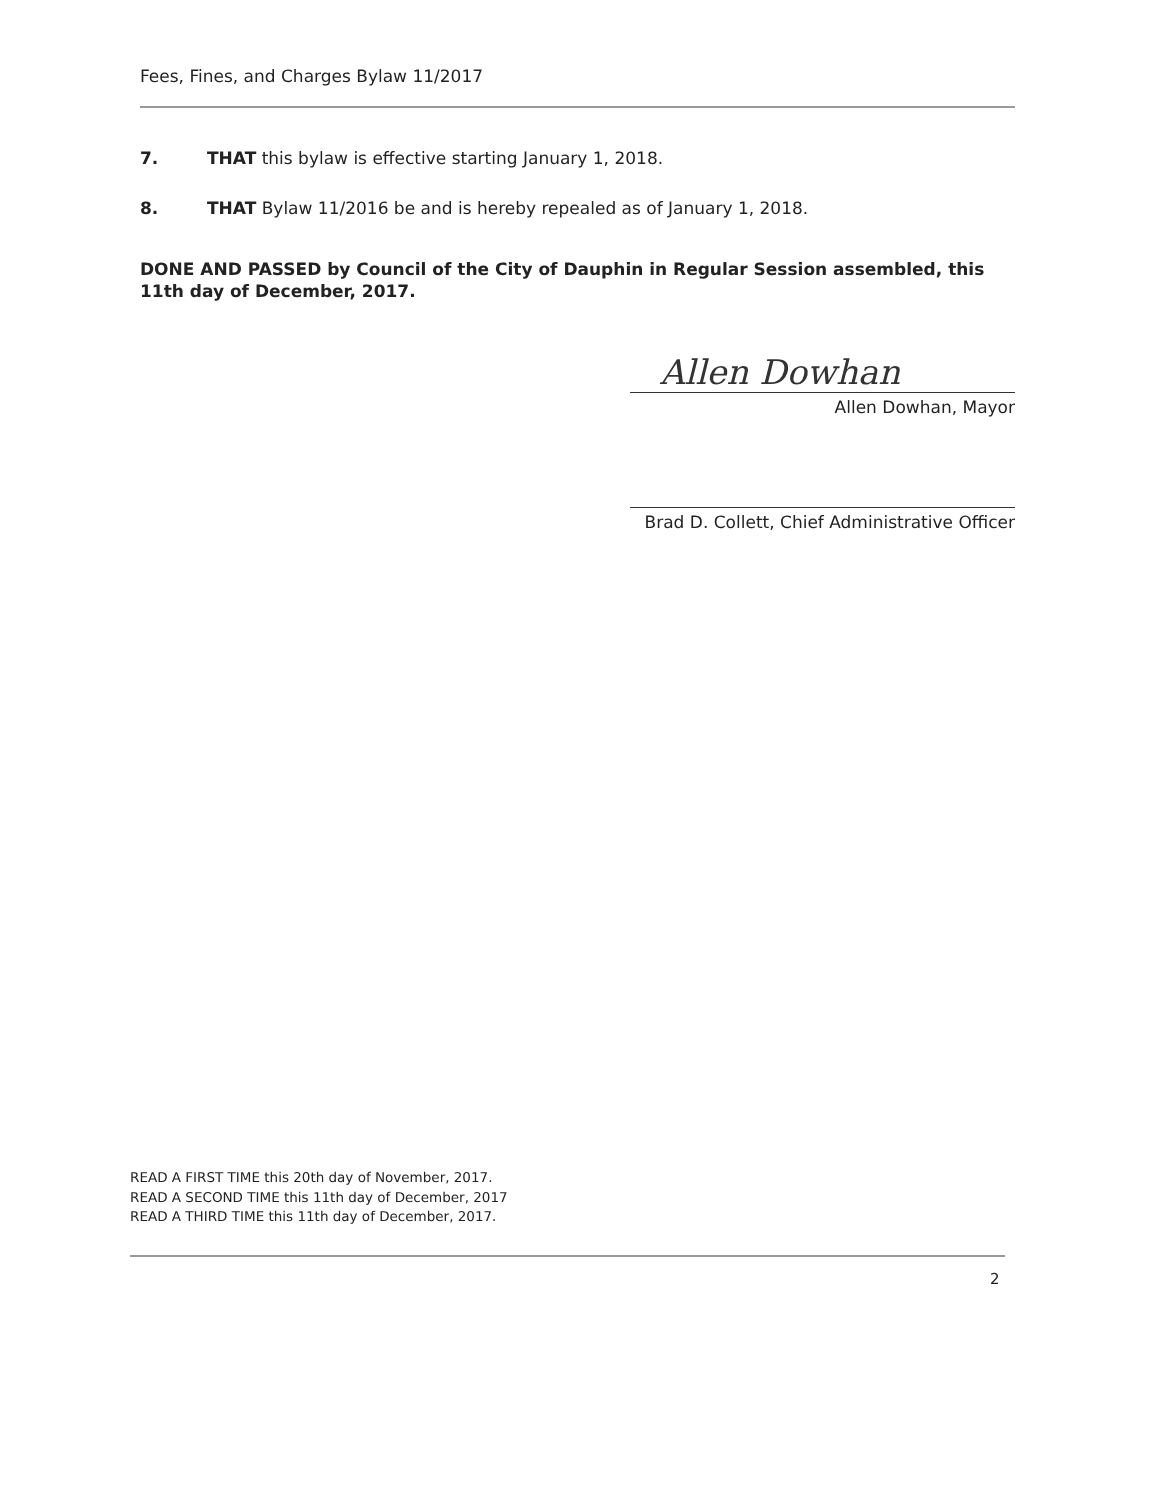Fees, Fines, and Charges Bylaw 11/2017
7. THAT this bylaw is effective starting January 1, 2018.
8. THAT Bylaw 11/2016 be and is hereby repealed as of January 1, 2018.
DONE AND PASSED by Council of the City of Dauphin in Regular Session assembled, this 11th day of December, 2017.
Allen Dowhan
Allen Dowhan, Mayor
Brad D. Collett, Chief Administrative Officer
READ A FIRST TIME this 20th day of November, 2017.
READ A SECOND TIME this 11th day of December, 2017
READ A THIRD TIME this 11th day of December, 2017.
2